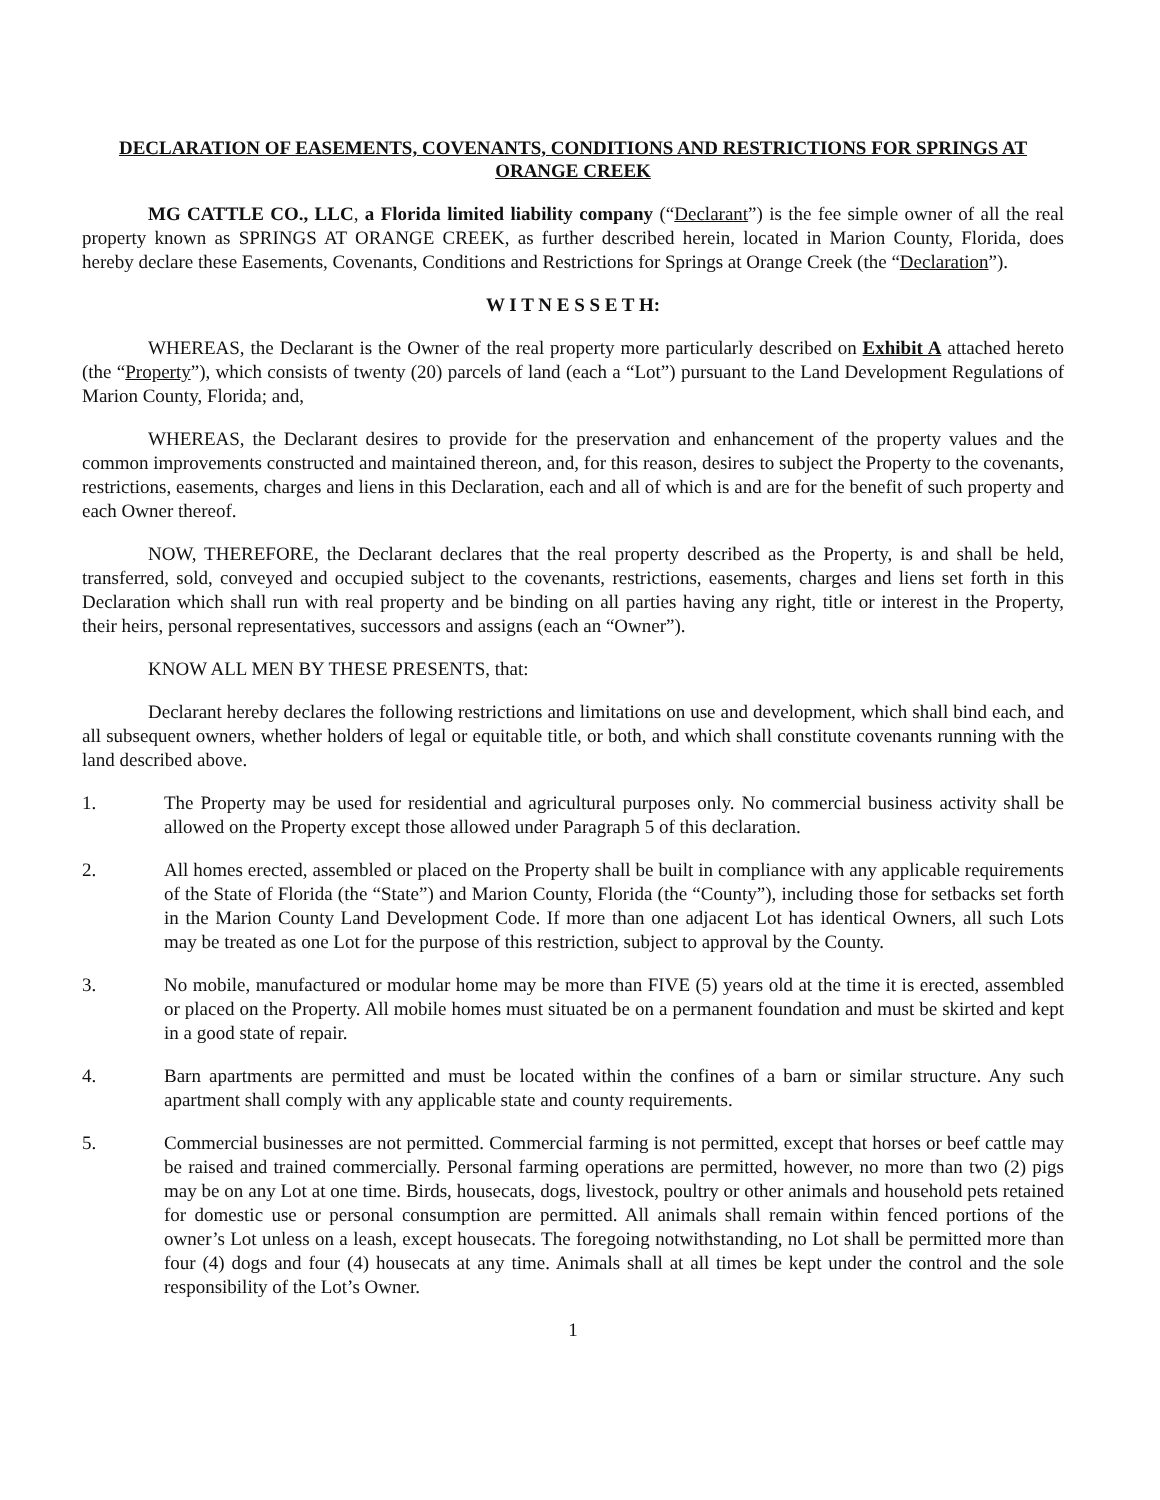DECLARATION OF EASEMENTS, COVENANTS, CONDITIONS AND RESTRICTIONS FOR SPRINGS AT ORANGE CREEK
MG CATTLE CO., LLC, a Florida limited liability company (“Declarant”) is the fee simple owner of all the real property known as SPRINGS AT ORANGE CREEK, as further described herein, located in Marion County, Florida, does hereby declare these Easements, Covenants, Conditions and Restrictions for Springs at Orange Creek (the “Declaration”).
W I T N E S S E T H:
WHEREAS, the Declarant is the Owner of the real property more particularly described on Exhibit A attached hereto (the “Property”), which consists of twenty (20) parcels of land (each a “Lot”) pursuant to the Land Development Regulations of Marion County, Florida; and,
WHEREAS, the Declarant desires to provide for the preservation and enhancement of the property values and the common improvements constructed and maintained thereon, and, for this reason, desires to subject the Property to the covenants, restrictions, easements, charges and liens in this Declaration, each and all of which is and are for the benefit of such property and each Owner thereof.
NOW, THEREFORE, the Declarant declares that the real property described as the Property, is and shall be held, transferred, sold, conveyed and occupied subject to the covenants, restrictions, easements, charges and liens set forth in this Declaration which shall run with real property and be binding on all parties having any right, title or interest in the Property, their heirs, personal representatives, successors and assigns (each an “Owner”).
KNOW ALL MEN BY THESE PRESENTS, that:
Declarant hereby declares the following restrictions and limitations on use and development, which shall bind each, and all subsequent owners, whether holders of legal or equitable title, or both, and which shall constitute covenants running with the land described above.
1. The Property may be used for residential and agricultural purposes only. No commercial business activity shall be allowed on the Property except those allowed under Paragraph 5 of this declaration.
2. All homes erected, assembled or placed on the Property shall be built in compliance with any applicable requirements of the State of Florida (the “State”) and Marion County, Florida (the “County”), including those for setbacks set forth in the Marion County Land Development Code. If more than one adjacent Lot has identical Owners, all such Lots may be treated as one Lot for the purpose of this restriction, subject to approval by the County.
3. No mobile, manufactured or modular home may be more than FIVE (5) years old at the time it is erected, assembled or placed on the Property. All mobile homes must situated be on a permanent foundation and must be skirted and kept in a good state of repair.
4. Barn apartments are permitted and must be located within the confines of a barn or similar structure. Any such apartment shall comply with any applicable state and county requirements.
5. Commercial businesses are not permitted. Commercial farming is not permitted, except that horses or beef cattle may be raised and trained commercially. Personal farming operations are permitted, however, no more than two (2) pigs may be on any Lot at one time. Birds, housecats, dogs, livestock, poultry or other animals and household pets retained for domestic use or personal consumption are permitted. All animals shall remain within fenced portions of the owner’s Lot unless on a leash, except housecats. The foregoing notwithstanding, no Lot shall be permitted more than four (4) dogs and four (4) housecats at any time. Animals shall at all times be kept under the control and the sole responsibility of the Lot’s Owner.
1